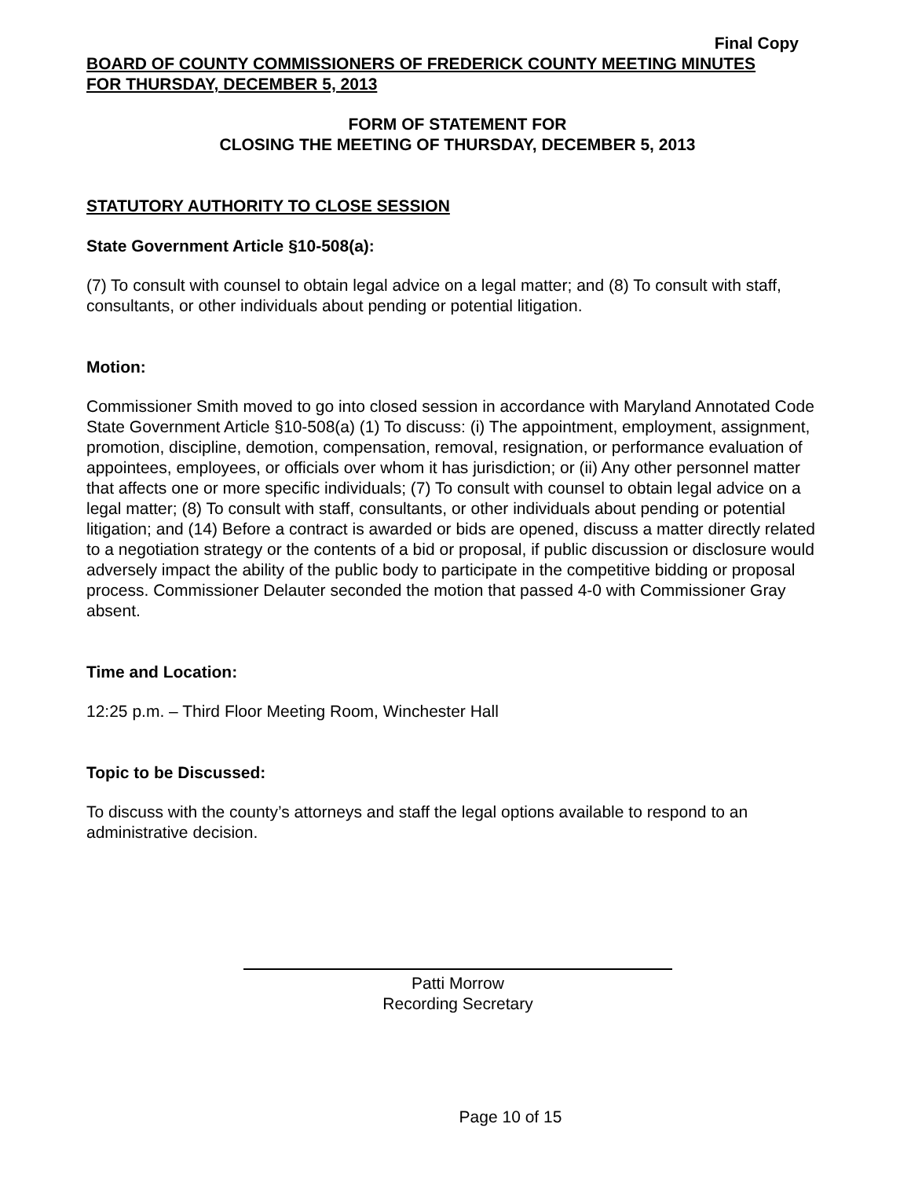Final Copy
BOARD OF COUNTY COMMISSIONERS OF FREDERICK COUNTY MEETING MINUTES
FOR THURSDAY, DECEMBER 5, 2013
FORM OF STATEMENT FOR
CLOSING THE MEETING OF THURSDAY, DECEMBER 5, 2013
STATUTORY AUTHORITY TO CLOSE SESSION
State Government Article §10-508(a):
(7) To consult with counsel to obtain legal advice on a legal matter; and (8) To consult with staff, consultants, or other individuals about pending or potential litigation.
Motion:
Commissioner Smith moved to go into closed session in accordance with Maryland Annotated Code State Government Article §10-508(a) (1) To discuss: (i) The appointment, employment, assignment, promotion, discipline, demotion, compensation, removal, resignation, or performance evaluation of appointees, employees, or officials over whom it has jurisdiction; or (ii) Any other personnel matter that affects one or more specific individuals; (7) To consult with counsel to obtain legal advice on a legal matter; (8) To consult with staff, consultants, or other individuals about pending or potential litigation; and (14) Before a contract is awarded or bids are opened, discuss a matter directly related to a negotiation strategy or the contents of a bid or proposal, if public discussion or disclosure would adversely impact the ability of the public body to participate in the competitive bidding or proposal process. Commissioner Delauter seconded the motion that passed 4-0 with Commissioner Gray absent.
Time and Location:
12:25 p.m. – Third Floor Meeting Room, Winchester Hall
Topic to be Discussed:
To discuss with the county’s attorneys and staff the legal options available to respond to an administrative decision.
Patti Morrow
Recording Secretary
Page 10 of 15